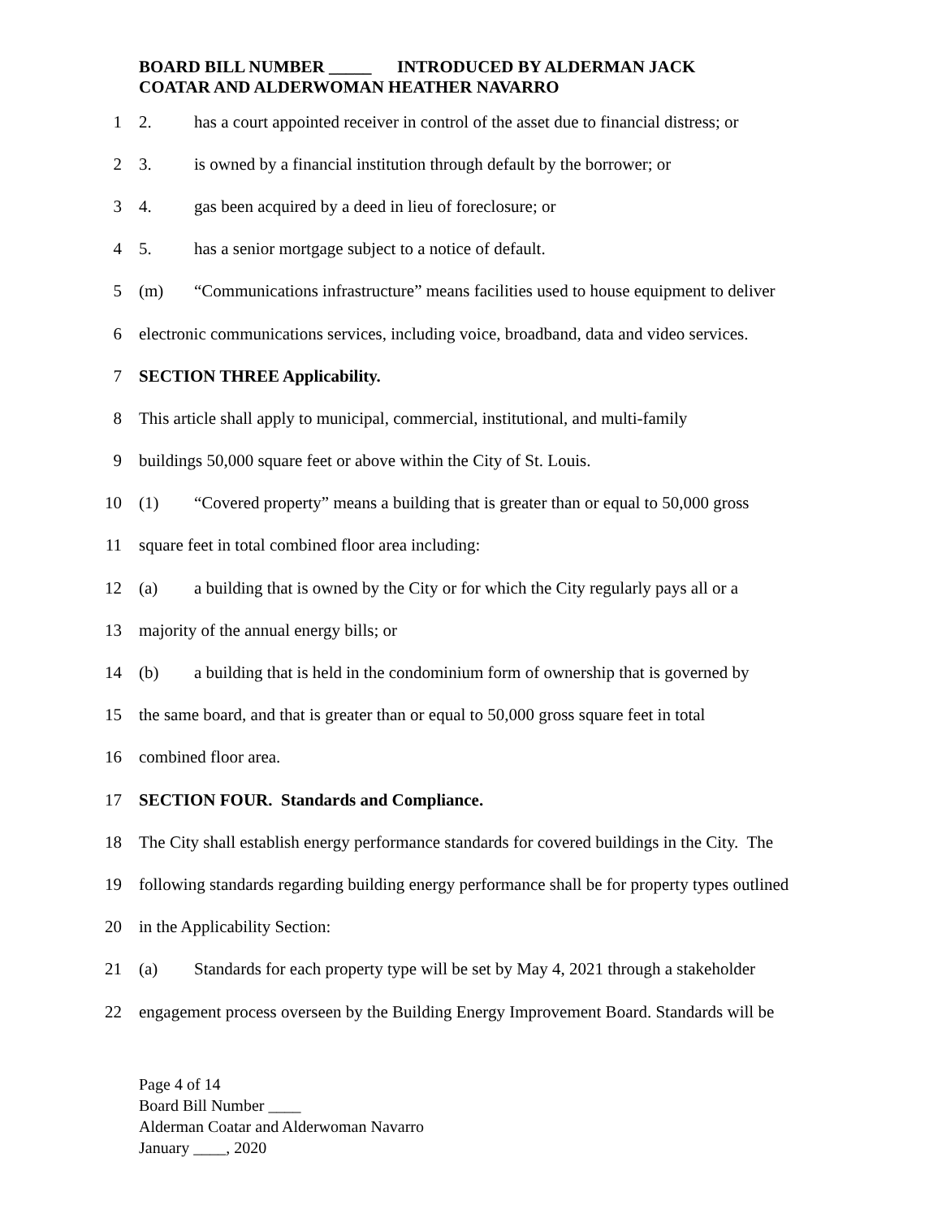BOARD BILL NUMBER _____ INTRODUCED BY ALDERMAN JACK
COATAR AND ALDERWOMAN HEATHER NAVARRO
1 2. has a court appointed receiver in control of the asset due to financial distress; or
2 3. is owned by a financial institution through default by the borrower; or
3 4. gas been acquired by a deed in lieu of foreclosure; or
4 5. has a senior mortgage subject to a notice of default.
5 (m) “Communications infrastructure” means facilities used to house equipment to deliver
6 electronic communications services, including voice, broadband, data and video services.
7 SECTION THREE Applicability.
8 This article shall apply to municipal, commercial, institutional, and multi-family
9 buildings 50,000 square feet or above within the City of St. Louis.
10 (1) “Covered property” means a building that is greater than or equal to 50,000 gross
11 square feet in total combined floor area including:
12 (a) a building that is owned by the City or for which the City regularly pays all or a
13 majority of the annual energy bills; or
14 (b) a building that is held in the condominium form of ownership that is governed by
15 the same board, and that is greater than or equal to 50,000 gross square feet in total
16 combined floor area.
17 SECTION FOUR. Standards and Compliance.
18 The City shall establish energy performance standards for covered buildings in the City. The
19 following standards regarding building energy performance shall be for property types outlined
20 in the Applicability Section:
21 (a) Standards for each property type will be set by May 4, 2021 through a stakeholder
22 engagement process overseen by the Building Energy Improvement Board. Standards will be
Page 4 of 14
Board Bill Number ____
Alderman Coatar and Alderwoman Navarro
January ____, 2020